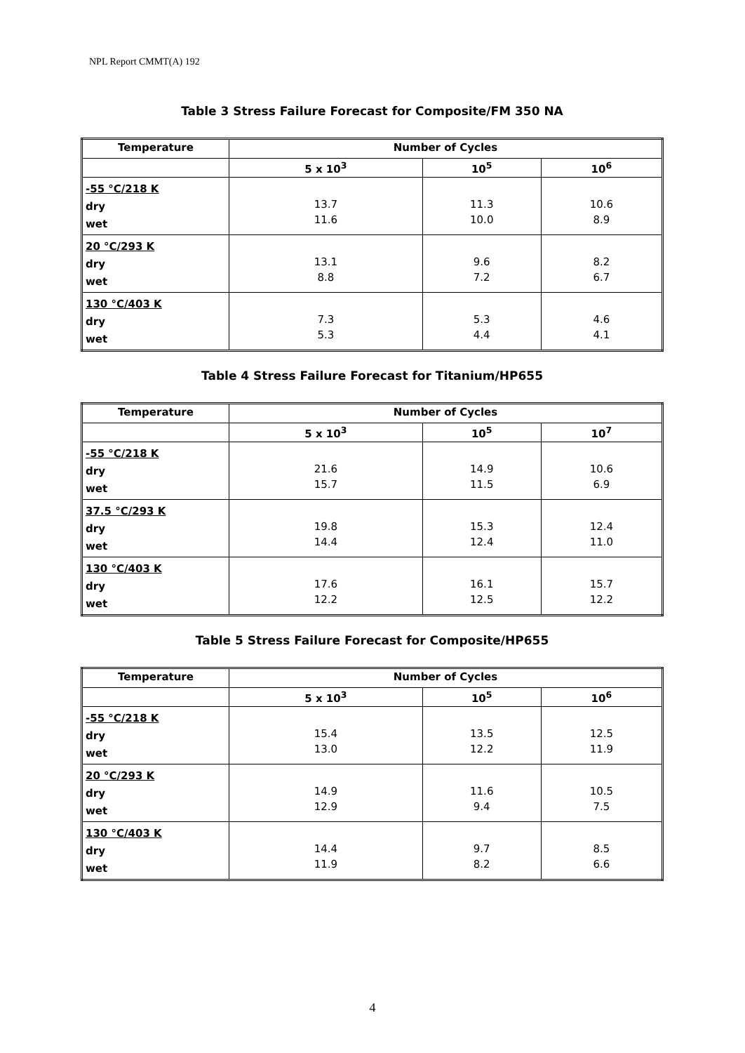NPL Report CMMT(A) 192
Table 3 Stress Failure Forecast for Composite/FM 350 NA
| Temperature | Number of Cycles | | |
| --- | --- | --- | --- |
| | 5 x 10<sup>3</sup> | 10<sup>5</sup> | 10<sup>6</sup> |
| -55 °C/218 K dry wet | 13.7 11.6 | 11.3 10.0 | 10.6 8.9 |
| 20 °C/293 K dry wet | 13.1 8.8 | 9.6 7.2 | 8.2 6.7 |
| 130 °C/403 K dry wet | 7.3 5.3 | 5.3 4.4 | 4.6 4.1 |
Table 4 Stress Failure Forecast for Titanium/HP655
| Temperature | Number of Cycles | | |
| --- | --- | --- | --- |
| | 5 x 10<sup>3</sup> | 10<sup>5</sup> | 10<sup>7</sup> |
| -55 °C/218 K dry wet | 21.6 15.7 | 14.9 11.5 | 10.6 6.9 |
| 37.5 °C/293 K dry wet | 19.8 14.4 | 15.3 12.4 | 12.4 11.0 |
| 130 °C/403 K dry wet | 17.6 12.2 | 16.1 12.5 | 15.7 12.2 |
Table 5 Stress Failure Forecast for Composite/HP655
| Temperature | Number of Cycles | | |
| --- | --- | --- | --- |
| | 5 x 10<sup>3</sup> | 10<sup>5</sup> | 10<sup>6</sup> |
| -55 °C/218 K dry wet | 15.4 13.0 | 13.5 12.2 | 12.5 11.9 |
| 20 °C/293 K dry wet | 14.9 12.9 | 11.6 9.4 | 10.5 7.5 |
| 130 °C/403 K dry wet | 14.4 11.9 | 9.7 8.2 | 8.5 6.6 |
4